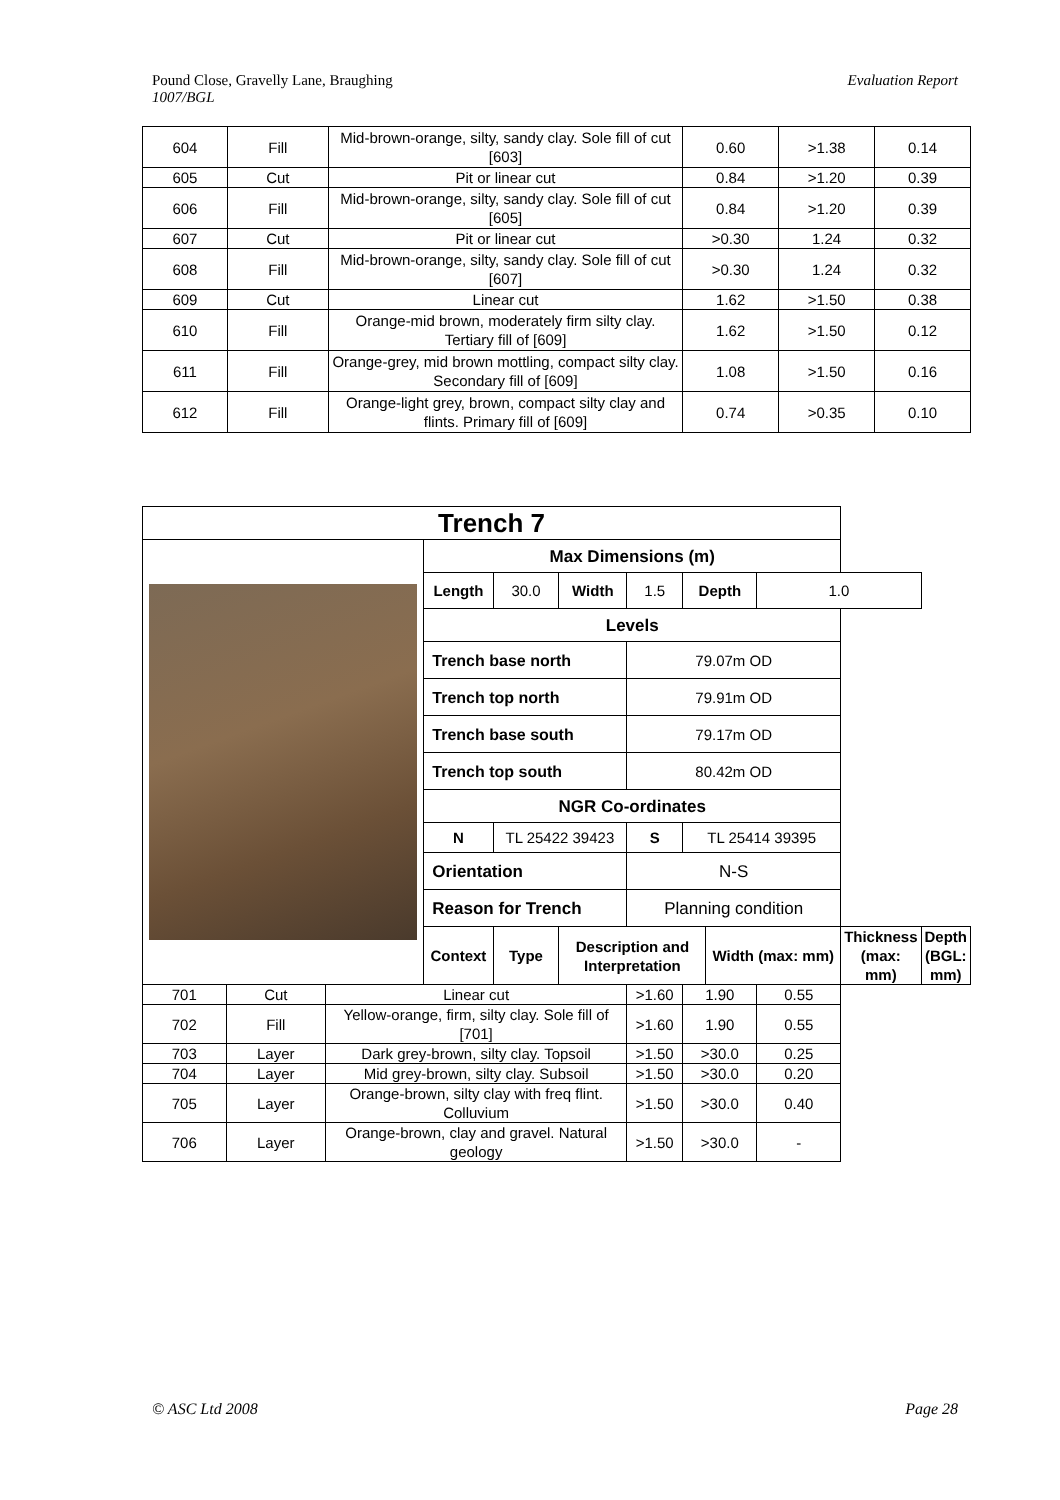Pound Close, Gravelly Lane, Braughing
1007/BGL
Evaluation Report
| 604 | Fill | Mid-brown-orange, silty, sandy clay. Sole fill of cut [603] | 0.60 | >1.38 | 0.14 |
| 605 | Cut | Pit or linear cut | 0.84 | >1.20 | 0.39 |
| 606 | Fill | Mid-brown-orange, silty, sandy clay. Sole fill of cut [605] | 0.84 | >1.20 | 0.39 |
| 607 | Cut | Pit or linear cut | >0.30 | 1.24 | 0.32 |
| 608 | Fill | Mid-brown-orange, silty, sandy clay. Sole fill of cut [607] | >0.30 | 1.24 | 0.32 |
| 609 | Cut | Linear cut | 1.62 | >1.50 | 0.38 |
| 610 | Fill | Orange-mid brown, moderately firm silty clay. Tertiary fill of [609] | 1.62 | >1.50 | 0.12 |
| 611 | Fill | Orange-grey, mid brown mottling, compact silty clay. Secondary fill of [609] | 1.08 | >1.50 | 0.16 |
| 612 | Fill | Orange-light grey, brown, compact silty clay and flints. Primary fill of [609] | 0.74 | >0.35 | 0.10 |
| Trench 7 | | | | | | | | | | | |
| | | | Max Dimensions (m) | | | | | | | | |
| | | | Length | 30.0 | Width | 1.5 | Depth | | 1.0 | | |
| | | | Levels | | | | | | | | |
| | | | Trench base north | | | 79.07m OD | | | | | |
| | | | Trench top north | | | 79.91m OD | | | | | |
| | | | Trench base south | | | 79.17m OD | | | | | |
| | | | Trench top south | | | 80.42m OD | | | | | |
| | | | NGR Co-ordinates | | | | | | | | |
| | | | N | TL 25422 39423 | | S | TL 25414 39395 | | | | |
| | | | Orientation | | | N-S | | | | | |
| | | | Reason for Trench | | | Planning condition | | | | | |
| | | | Context | Type | Description and Interpretation | | | Width (max: mm) | | Thickness (max: mm) | Depth (BGL: mm) |
| 701 | Cut | Linear cut | | | | >1.60 | 1.90 | | 0.55 | | |
| 702 | Fill | Yellow-orange, firm, silty clay. Sole fill of [701] | | | | >1.60 | 1.90 | | 0.55 | | |
| 703 | Layer | Dark grey-brown, silty clay. Topsoil | | | | >1.50 | >30.0 | | 0.25 | | |
| 704 | Layer | Mid grey-brown, silty clay. Subsoil | | | | >1.50 | >30.0 | | 0.20 | | |
| 705 | Layer | Orange-brown, silty clay with freq flint. Colluvium | | | | >1.50 | >30.0 | | 0.40 | | |
| 706 | Layer | Orange-brown, clay and gravel. Natural geology | | | | >1.50 | >30.0 | | - | | |
© ASC Ltd 2008 Page 28